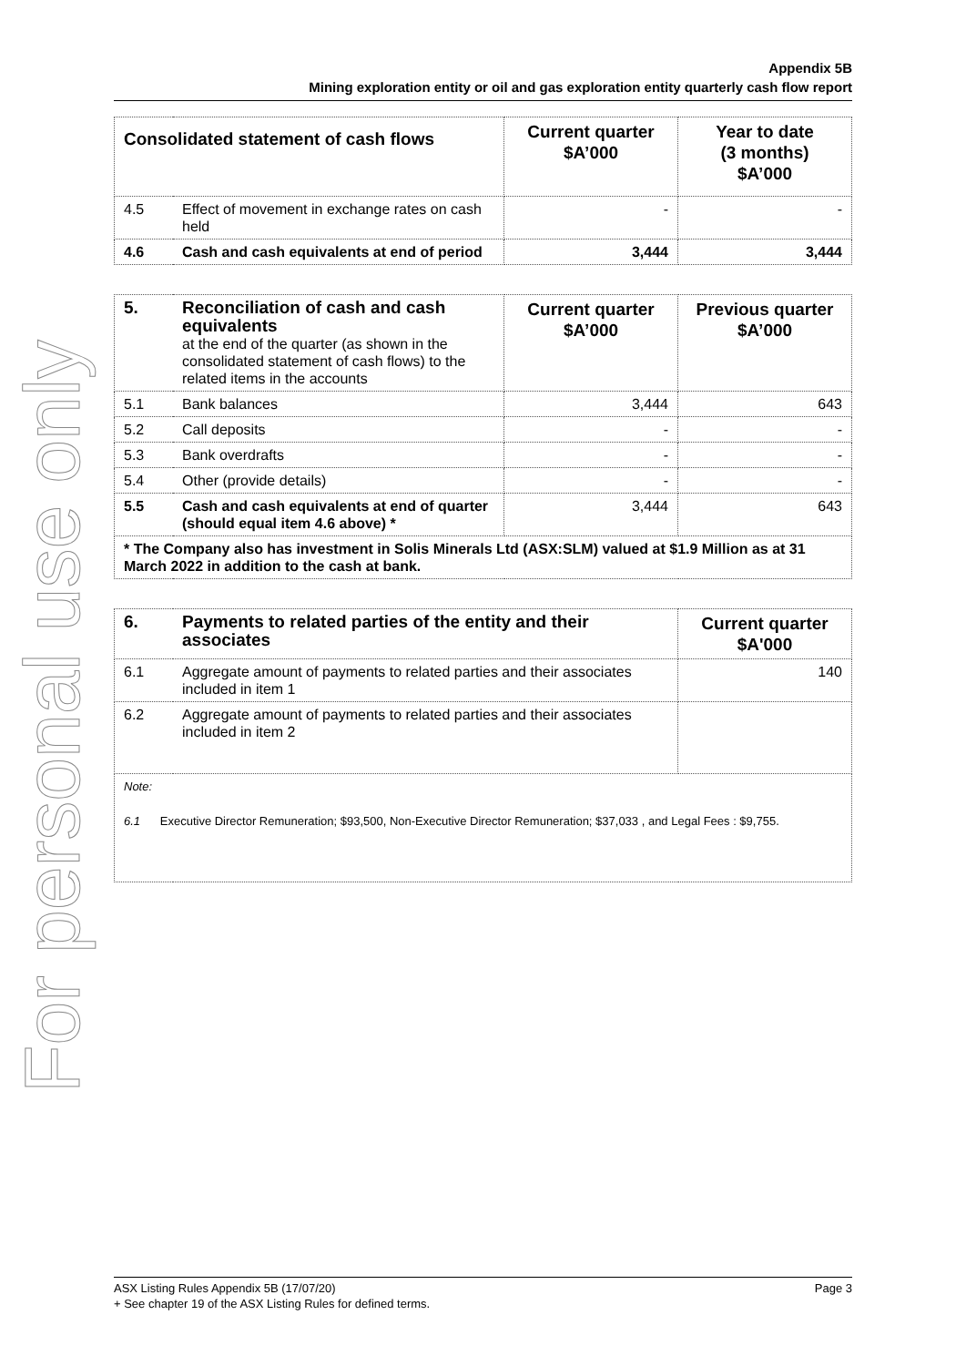For personal use only
Appendix 5B
Mining exploration entity or oil and gas exploration entity quarterly cash flow report
| Consolidated statement of cash flows | | Current quarter $A’000 | Year to date (3 months) $A’000 |
| --- | --- | --- | --- |
| 4.5 | Effect of movement in exchange rates on cash held | - | - |
| 4.6 | Cash and cash equivalents at end of period | 3,444 | 3,444 |
| 5. | Reconciliation of cash and cash equivalents at the end of the quarter (as shown in the consolidated statement of cash flows) to the related items in the accounts | Current quarter $A’000 | Previous quarter $A’000 |
| 5.1 | Bank balances | 3,444 | 643 |
| 5.2 | Call deposits | - | - |
| 5.3 | Bank overdrafts | - | - |
| 5.4 | Other (provide details) | - | - |
| 5.5 | Cash and cash equivalents at end of quarter (should equal item 4.6 above) * | 3,444 | 643 |
| * The Company also has investment in Solis Minerals Ltd (ASX:SLM) valued at $1.9 Million as at 31 March 2022 in addition to the cash at bank. | | | |
| 6. | Payments to related parties of the entity and their associates | Current quarter $A'000 |
| 6.1 | Aggregate amount of payments to related parties and their associates included in item 1 | 140 |
| 6.2 | Aggregate amount of payments to related parties and their associates included in item 2 | |
| Note: 6.1 Executive Director Remuneration; $93,500, Non-Executive Director Remuneration; $37,033 , and Legal Fees : $9,755. | | |
ASX Listing Rules Appendix 5B (17/07/20) Page 3
+ See chapter 19 of the ASX Listing Rules for defined terms.